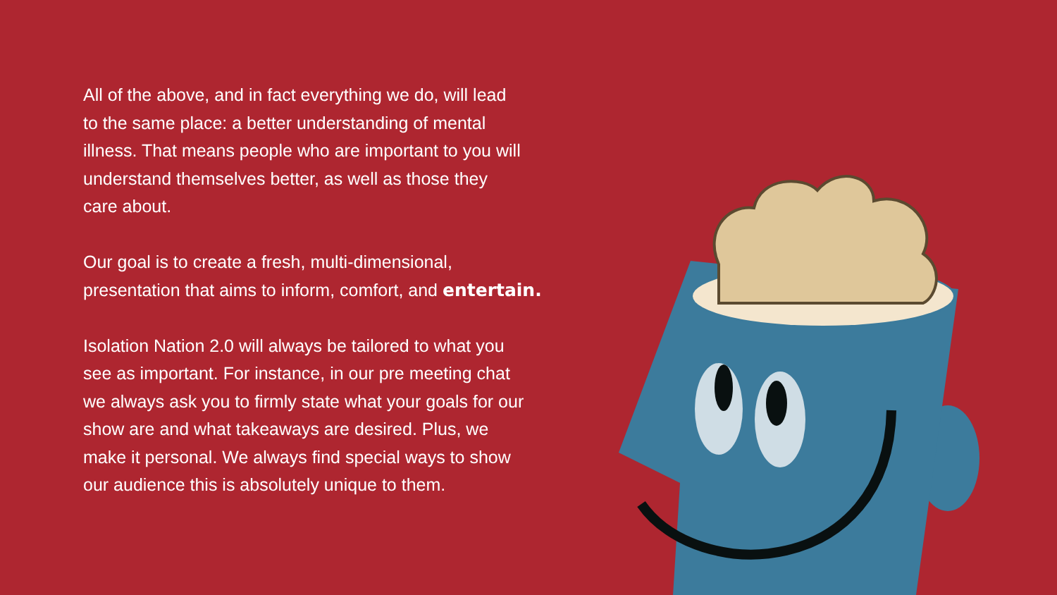All of the above, and in fact everything we do, will lead
to the same place: a better understanding of mental
illness. That means people who are important to you will
understand themselves better, as well as those they
care about.
Our goal is to create a fresh, multi-dimensional,
presentation that aims to inform, comfort, and entertain.
Isolation Nation 2.0 will always be tailored to what you
see as important. For instance, in our pre meeting chat
we always ask you to firmly state what your goals for our
show are and what takeaways are desired. Plus, we
make it personal. We always find special ways to show
our audience this is absolutely unique to them.